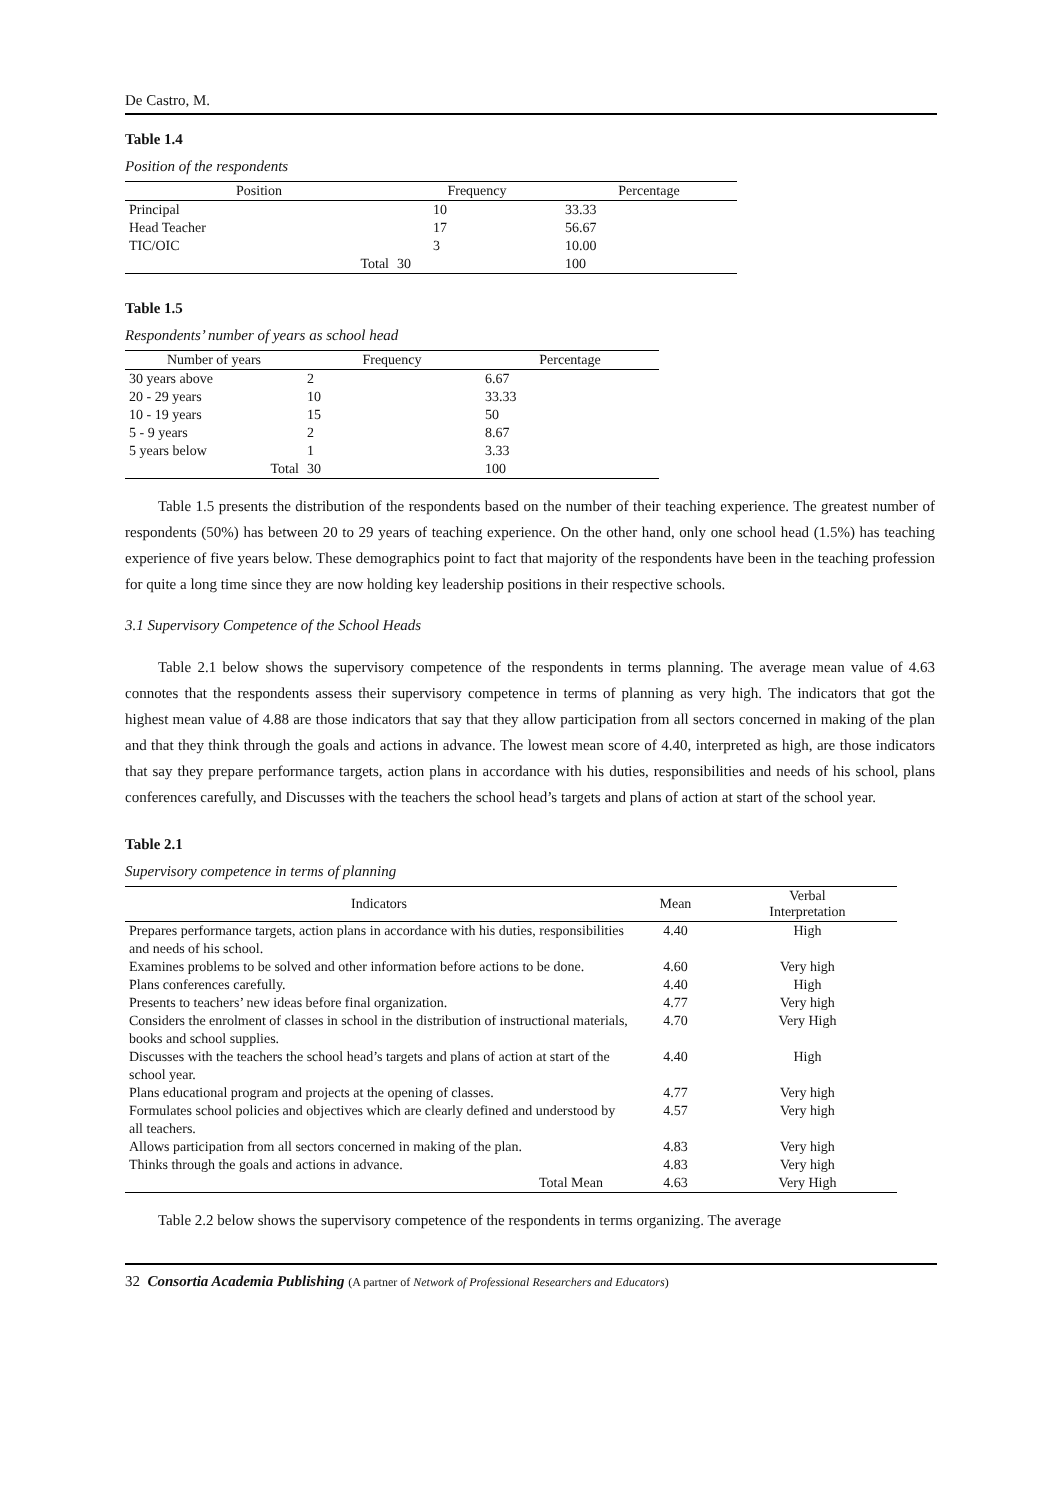De Castro, M.
Table 1.4
Position of the respondents
| Position | Frequency | Percentage |
| --- | --- | --- |
| Principal | 10 | 33.33 |
| Head Teacher | 17 | 56.67 |
| TIC/OIC | 3 | 10.00 |
| Total | 30 | 100 |
Table 1.5
Respondents’ number of years as school head
| Number of years | Frequency | Percentage |
| --- | --- | --- |
| 30 years above | 2 | 6.67 |
| 20 - 29 years | 10 | 33.33 |
| 10 - 19 years | 15 | 50 |
| 5 - 9 years | 2 | 8.67 |
| 5 years below | 1 | 3.33 |
| Total | 30 | 100 |
Table 1.5 presents the distribution of the respondents based on the number of their teaching experience. The greatest number of respondents (50%) has between 20 to 29 years of teaching experience. On the other hand, only one school head (1.5%) has teaching experience of five years below. These demographics point to fact that majority of the respondents have been in the teaching profession for quite a long time since they are now holding key leadership positions in their respective schools.
3.1 Supervisory Competence of the School Heads
Table 2.1 below shows the supervisory competence of the respondents in terms planning. The average mean value of 4.63 connotes that the respondents assess their supervisory competence in terms of planning as very high. The indicators that got the highest mean value of 4.88 are those indicators that say that they allow participation from all sectors concerned in making of the plan and that they think through the goals and actions in advance. The lowest mean score of 4.40, interpreted as high, are those indicators that say they prepare performance targets, action plans in accordance with his duties, responsibilities and needs of his school, plans conferences carefully, and Discusses with the teachers the school head’s targets and plans of action at start of the school year.
Table 2.1
Supervisory competence in terms of planning
| Indicators | Mean | Verbal Interpretation |
| --- | --- | --- |
| Prepares performance targets, action plans in accordance with his duties, responsibilities and needs of his school. | 4.40 | High |
| Examines problems to be solved and other information before actions to be done. | 4.60 | Very high |
| Plans conferences carefully. | 4.40 | High |
| Presents to teachers’ new ideas before final organization. | 4.77 | Very high |
| Considers the enrolment of classes in school in the distribution of instructional materials, books and school supplies. | 4.70 | Very High |
| Discusses with the teachers the school head’s targets and plans of action at start of the school year. | 4.40 | High |
| Plans educational program and projects at the opening of classes. | 4.77 | Very high |
| Formulates school policies and objectives which are clearly defined and understood by all teachers. | 4.57 | Very high |
| Allows participation from all sectors concerned in making of the plan. | 4.83 | Very high |
| Thinks through the goals and actions in advance. | 4.83 | Very high |
| Total Mean | 4.63 | Very High |
Table 2.2 below shows the supervisory competence of the respondents in terms organizing. The average
32 Consortia Academia Publishing (A partner of Network of Professional Researchers and Educators)